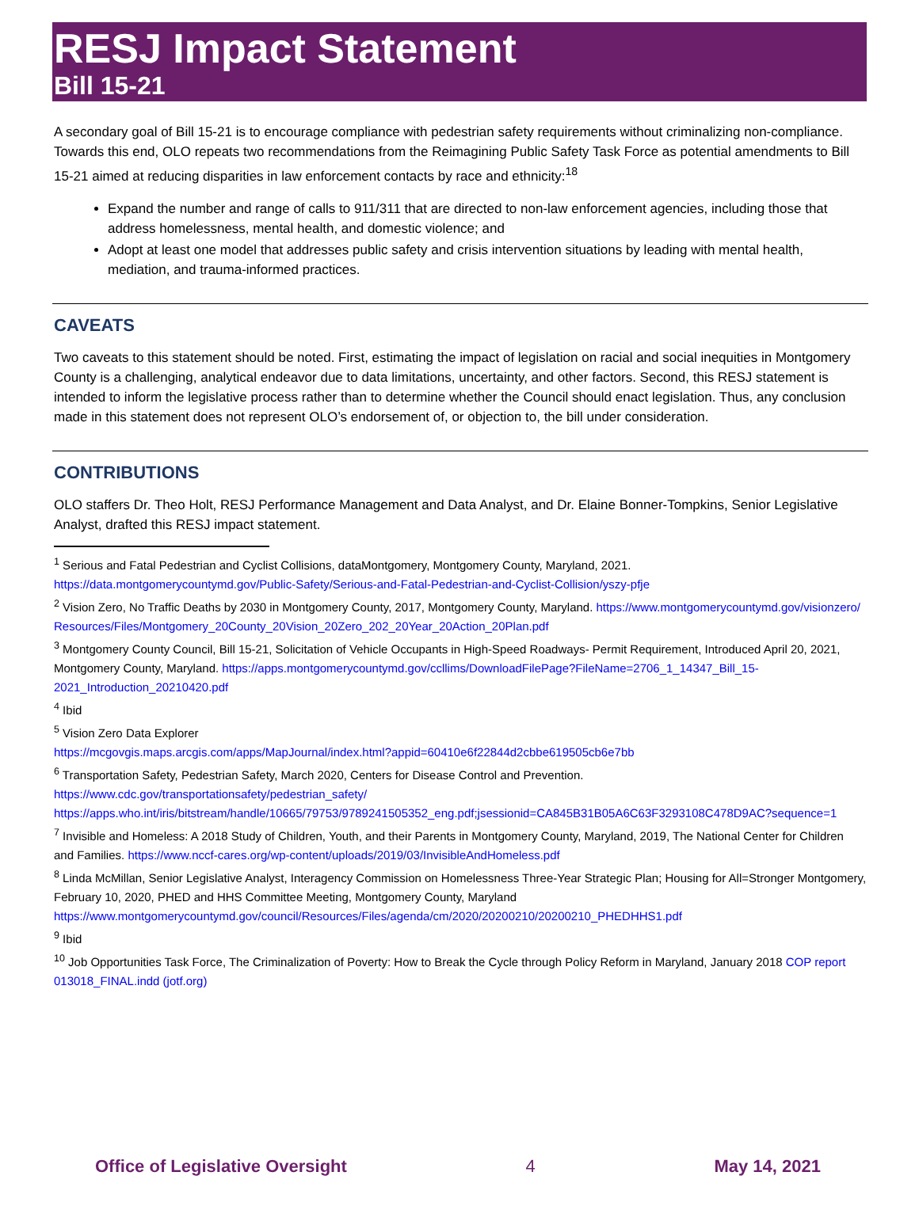RESJ Impact Statement
Bill 15-21
A secondary goal of Bill 15-21 is to encourage compliance with pedestrian safety requirements without criminalizing non-compliance. Towards this end, OLO repeats two recommendations from the Reimagining Public Safety Task Force as potential amendments to Bill 15-21 aimed at reducing disparities in law enforcement contacts by race and ethnicity:<sup>18</sup>
Expand the number and range of calls to 911/311 that are directed to non-law enforcement agencies, including those that address homelessness, mental health, and domestic violence; and
Adopt at least one model that addresses public safety and crisis intervention situations by leading with mental health, mediation, and trauma-informed practices.
CAVEATS
Two caveats to this statement should be noted. First, estimating the impact of legislation on racial and social inequities in Montgomery County is a challenging, analytical endeavor due to data limitations, uncertainty, and other factors. Second, this RESJ statement is intended to inform the legislative process rather than to determine whether the Council should enact legislation. Thus, any conclusion made in this statement does not represent OLO’s endorsement of, or objection to, the bill under consideration.
CONTRIBUTIONS
OLO staffers Dr. Theo Holt, RESJ Performance Management and Data Analyst, and Dr. Elaine Bonner-Tompkins, Senior Legislative Analyst, drafted this RESJ impact statement.
<sup>1</sup> Serious and Fatal Pedestrian and Cyclist Collisions, dataMontgomery, Montgomery County, Maryland, 2021. https://data.montgomerycountymd.gov/Public-Safety/Serious-and-Fatal-Pedestrian-and-Cyclist-Collision/yszy-pfje
<sup>2</sup> Vision Zero, No Traffic Deaths by 2030 in Montgomery County, 2017, Montgomery County, Maryland. https://www.montgomerycountymd.gov/visionzero/Resources/Files/Montgomery_20County_20Vision_20Zero_202_20Year_20Action_20Plan.pdf
<sup>3</sup> Montgomery County Council, Bill 15-21, Solicitation of Vehicle Occupants in High-Speed Roadways- Permit Requirement, Introduced April 20, 2021, Montgomery County, Maryland. https://apps.montgomerycountymd.gov/ccllims/DownloadFilePage?FileName=2706_1_14347_Bill_15-2021_Introduction_20210420.pdf
<sup>4</sup> Ibid
<sup>5</sup> Vision Zero Data Explorer
https://mcgovgis.maps.arcgis.com/apps/MapJournal/index.html?appid=60410e6f22844d2cbbe619505cb6e7bb
<sup>6</sup> Transportation Safety, Pedestrian Safety, March 2020, Centers for Disease Control and Prevention.
https://www.cdc.gov/transportationsafety/pedestrian_safety/
https://apps.who.int/iris/bitstream/handle/10665/79753/9789241505352_eng.pdf;jsessionid=CA845B31B05A6C63F3293108C478D9AC?sequence=1
<sup>7</sup> Invisible and Homeless: A 2018 Study of Children, Youth, and their Parents in Montgomery County, Maryland, 2019, The National Center for Children and Families. https://www.nccf-cares.org/wp-content/uploads/2019/03/InvisibleAndHomeless.pdf
<sup>8</sup> Linda McMillan, Senior Legislative Analyst, Interagency Commission on Homelessness Three-Year Strategic Plan; Housing for All=Stronger Montgomery, February 10, 2020, PHED and HHS Committee Meeting, Montgomery County, Maryland https://www.montgomerycountymd.gov/council/Resources/Files/agenda/cm/2020/20200210/20200210_PHEDHHS1.pdf
<sup>9</sup> Ibid
<sup>10</sup> Job Opportunities Task Force, The Criminalization of Poverty: How to Break the Cycle through Policy Reform in Maryland, January 2018 COP report 013018_FINAL.indd (jotf.org)
Office of Legislative Oversight 4 May 14, 2021